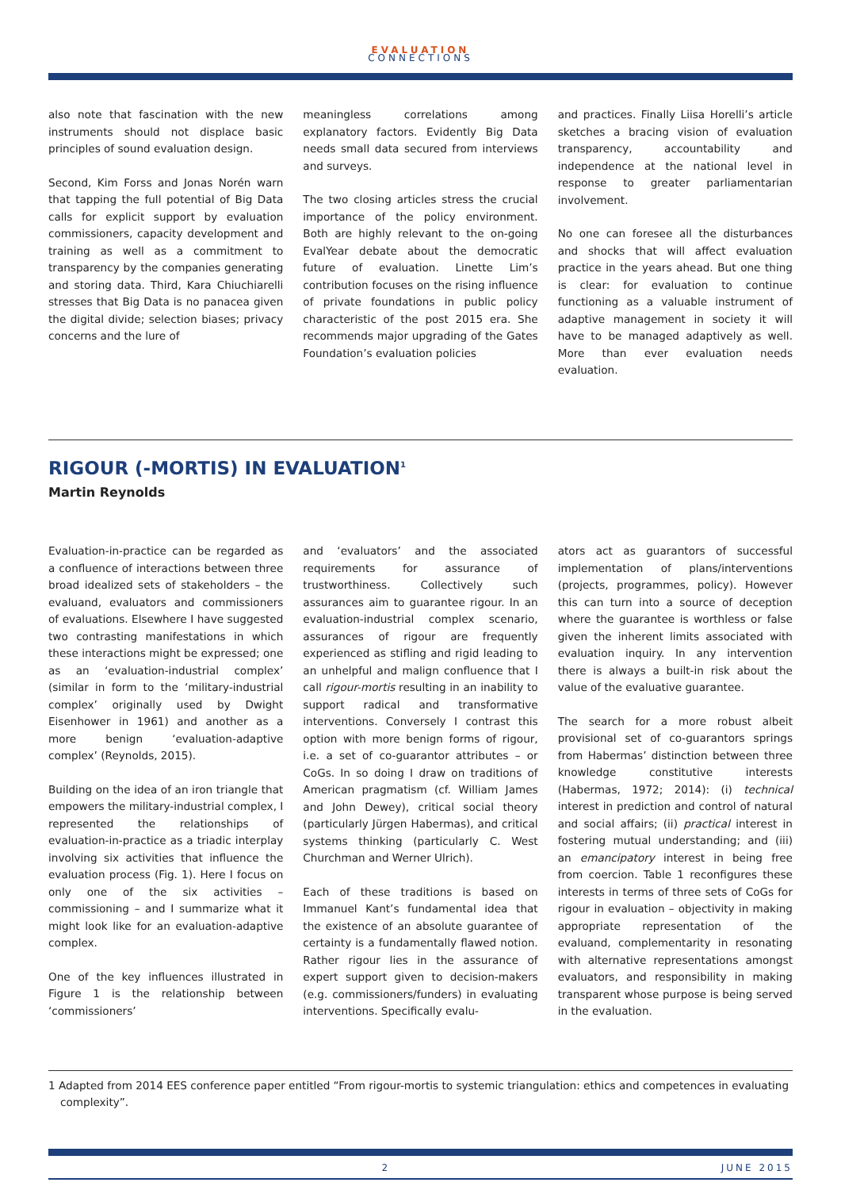EVALUATION
CONNECTIONS
also note that fascination with the new instruments should not displace basic principles of sound evaluation design.
Second, Kim Forss and Jonas Norén warn that tapping the full potential of Big Data calls for explicit support by evaluation commissioners, capacity development and training as well as a commitment to transparency by the companies generating and storing data. Third, Kara Chiuchiarelli stresses that Big Data is no panacea given the digital divide; selection biases; privacy concerns and the lure of
meaningless correlations among explanatory factors. Evidently Big Data needs small data secured from interviews and surveys.
The two closing articles stress the crucial importance of the policy environment. Both are highly relevant to the on-going EvalYear debate about the democratic future of evaluation. Linette Lim’s contribution focuses on the rising influence of private foundations in public policy characteristic of the post 2015 era. She recommends major upgrading of the Gates Foundation’s evaluation policies
and practices. Finally Liisa Horelli’s article sketches a bracing vision of evaluation transparency, accountability and independence at the national level in response to greater parliamentarian involvement.
No one can foresee all the disturbances and shocks that will affect evaluation practice in the years ahead. But one thing is clear: for evaluation to continue functioning as a valuable instrument of adaptive management in society it will have to be managed adaptively as well. More than ever evaluation needs evaluation.
RIGOUR (-MORTIS) IN EVALUATION<sup>1</sup>
Martin Reynolds
Evaluation-in-practice can be regarded as a confluence of interactions between three broad idealized sets of stakeholders – the evaluand, evaluators and commissioners of evaluations. Elsewhere I have suggested two contrasting manifestations in which these interactions might be expressed; one as an ‘evaluation-industrial complex’ (similar in form to the ‘military-industrial complex’ originally used by Dwight Eisenhower in 1961) and another as a more benign ‘evaluation-adaptive complex’ (Reynolds, 2015).
Building on the idea of an iron triangle that empowers the military-industrial complex, I represented the relationships of evaluation-in-practice as a triadic interplay involving six activities that influence the evaluation process (Fig. 1). Here I focus on only one of the six activities – commissioning – and I summarize what it might look like for an evaluation-adaptive complex.
One of the key influences illustrated in Figure 1 is the relationship between ‘commissioners’
and ‘evaluators’ and the associated requirements for assurance of trustworthiness. Collectively such assurances aim to guarantee rigour. In an evaluation-industrial complex scenario, assurances of rigour are frequently experienced as stifling and rigid leading to an unhelpful and malign confluence that I call rigour-mortis resulting in an inability to support radical and transformative interventions. Conversely I contrast this option with more benign forms of rigour, i.e. a set of co-guarantor attributes – or CoGs. In so doing I draw on traditions of American pragmatism (cf. William James and John Dewey), critical social theory (particularly Jürgen Habermas), and critical systems thinking (particularly C. West Churchman and Werner Ulrich).
Each of these traditions is based on Immanuel Kant’s fundamental idea that the existence of an absolute guarantee of certainty is a fundamentally flawed notion. Rather rigour lies in the assurance of expert support given to decision-makers (e.g. commissioners/funders) in evaluating interventions. Specifically evalu-
ators act as guarantors of successful implementation of plans/interventions (projects, programmes, policy). However this can turn into a source of deception where the guarantee is worthless or false given the inherent limits associated with evaluation inquiry. In any intervention there is always a built-in risk about the value of the evaluative guarantee.
The search for a more robust albeit provisional set of co-guarantors springs from Habermas’ distinction between three knowledge constitutive interests (Habermas, 1972; 2014): (i) technical interest in prediction and control of natural and social affairs; (ii) practical interest in fostering mutual understanding; and (iii) an emancipatory interest in being free from coercion. Table 1 reconfigures these interests in terms of three sets of CoGs for rigour in evaluation – objectivity in making appropriate representation of the evaluand, complementarity in resonating with alternative representations amongst evaluators, and responsibility in making transparent whose purpose is being served in the evaluation.
1 Adapted from 2014 EES conference paper entitled “From rigour-mortis to systemic triangulation: ethics and competences in evaluating complexity”.
2 JUNE 2015